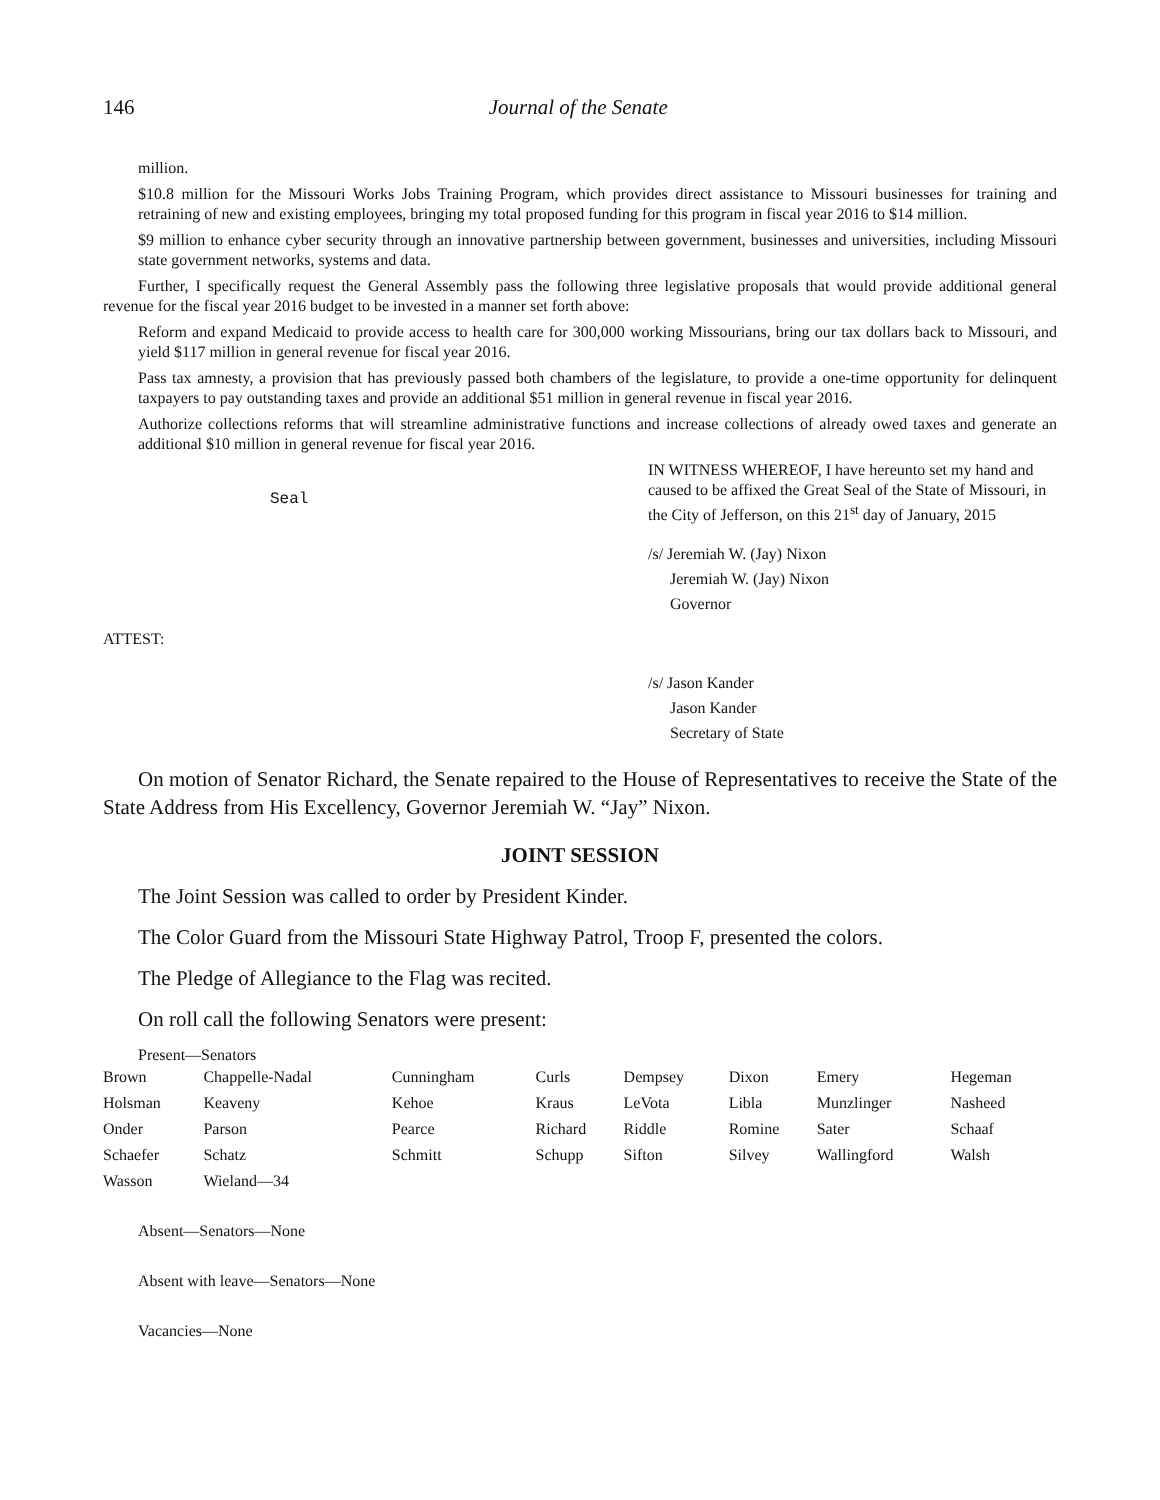146 Journal of the Senate
million.
$10.8 million for the Missouri Works Jobs Training Program, which provides direct assistance to Missouri businesses for training and retraining of new and existing employees, bringing my total proposed funding for this program in fiscal year 2016 to $14 million.
$9 million to enhance cyber security through an innovative partnership between government, businesses and universities, including Missouri state government networks, systems and data.
Further, I specifically request the General Assembly pass the following three legislative proposals that would provide additional general revenue for the fiscal year 2016 budget to be invested in a manner set forth above:
Reform and expand Medicaid to provide access to health care for 300,000 working Missourians, bring our tax dollars back to Missouri, and yield $117 million in general revenue for fiscal year 2016.
Pass tax amnesty, a provision that has previously passed both chambers of the legislature, to provide a one-time opportunity for delinquent taxpayers to pay outstanding taxes and provide an additional $51 million in general revenue in fiscal year 2016.
Authorize collections reforms that will streamline administrative functions and increase collections of already owed taxes and generate an additional $10 million in general revenue for fiscal year 2016.
Seal
IN WITNESS WHEREOF, I have hereunto set my hand and caused to be affixed the Great Seal of the State of Missouri, in the City of Jefferson, on this 21<sup>st</sup> day of January, 2015
/s/ Jeremiah W. (Jay) Nixon
Jeremiah W. (Jay) Nixon
Governor
ATTEST:
/s/ Jason Kander
Jason Kander
Secretary of State
On motion of Senator Richard, the Senate repaired to the House of Representatives to receive the State of the State Address from His Excellency, Governor Jeremiah W. “Jay” Nixon.
JOINT SESSION
The Joint Session was called to order by President Kinder.
The Color Guard from the Missouri State Highway Patrol, Troop F, presented the colors.
The Pledge of Allegiance to the Flag was recited.
On roll call the following Senators were present:
Present—Senators
| Brown | Chappelle-Nadal | Cunningham | Curls | Dempsey | Dixon | Emery | Hegeman |
| Holsman | Keaveny | Kehoe | Kraus | LeVota | Libla | Munzlinger | Nasheed |
| Onder | Parson | Pearce | Richard | Riddle | Romine | Sater | Schaaf |
| Schaefer | Schatz | Schmitt | Schupp | Sifton | Silvey | Wallingford | Walsh |
| Wasson | Wieland—34 | | | | | | |
Absent—Senators—None
Absent with leave—Senators—None
Vacancies—None